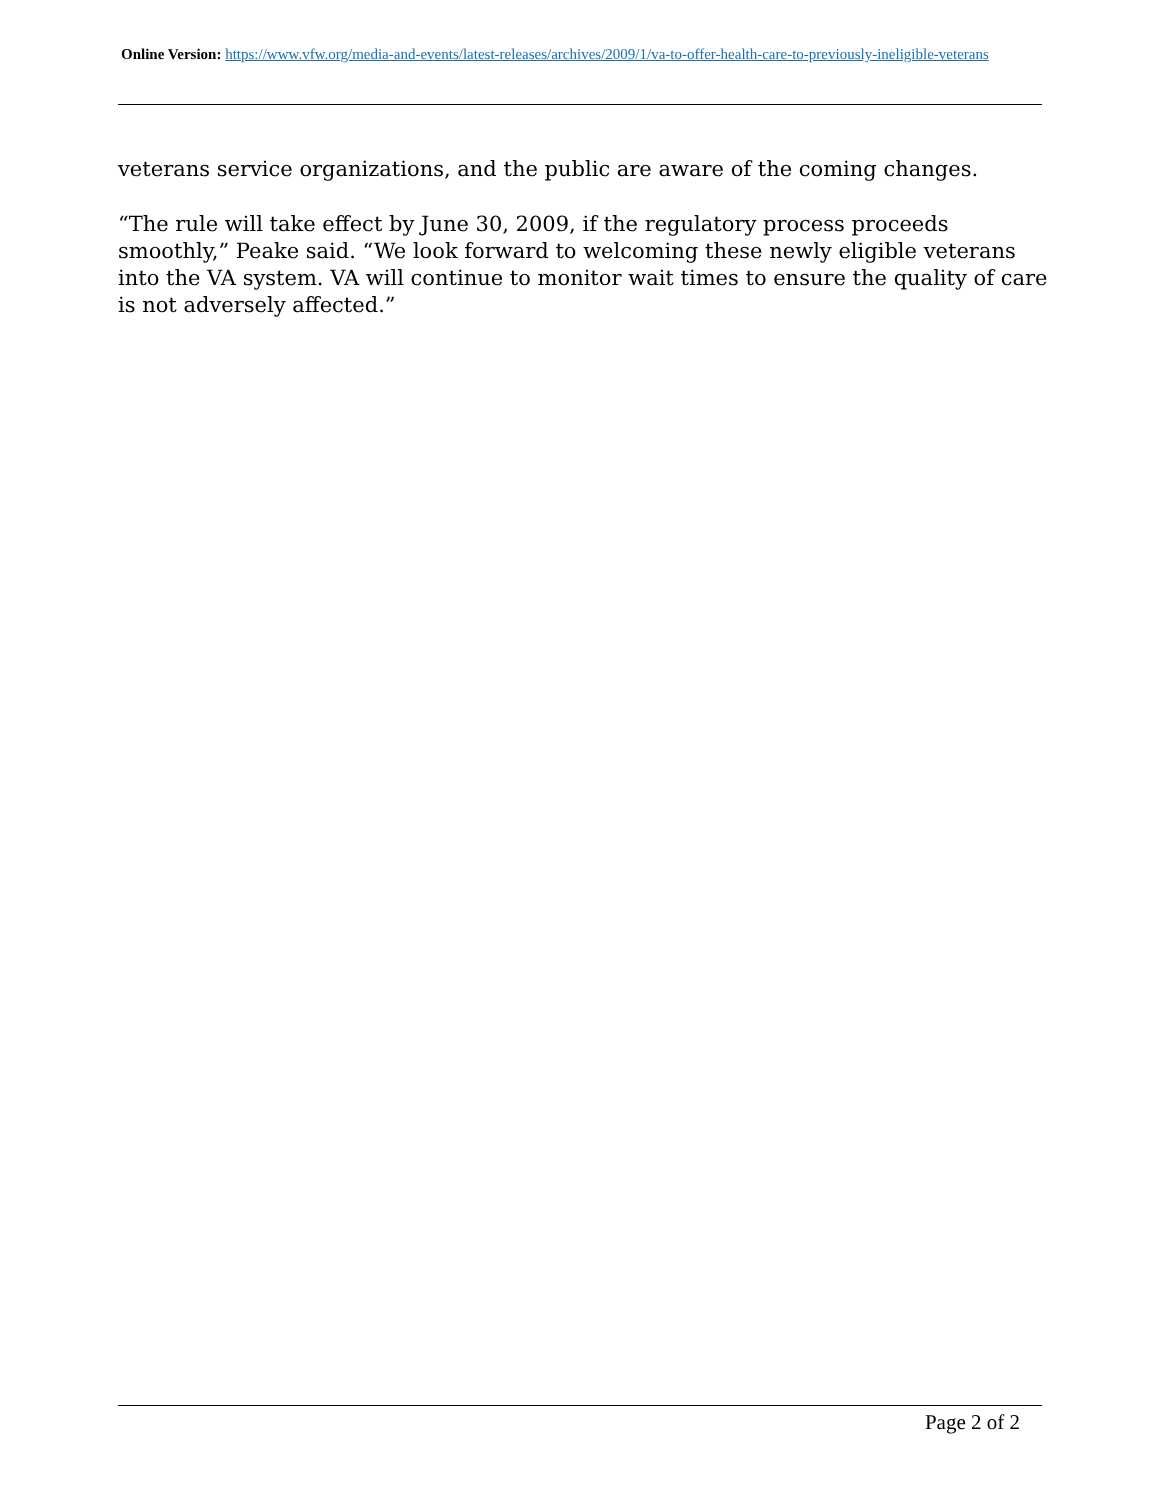Online Version: https://www.vfw.org/media-and-events/latest-releases/archives/2009/1/va-to-offer-health-care-to-previously-ineligible-veterans
veterans service organizations, and the public are aware of the coming changes.
“The rule will take effect by June 30, 2009, if the regulatory process proceeds smoothly,” Peake said. “We look forward to welcoming these newly eligible veterans into the VA system. VA will continue to monitor wait times to ensure the quality of care is not adversely affected.”
Page 2 of 2